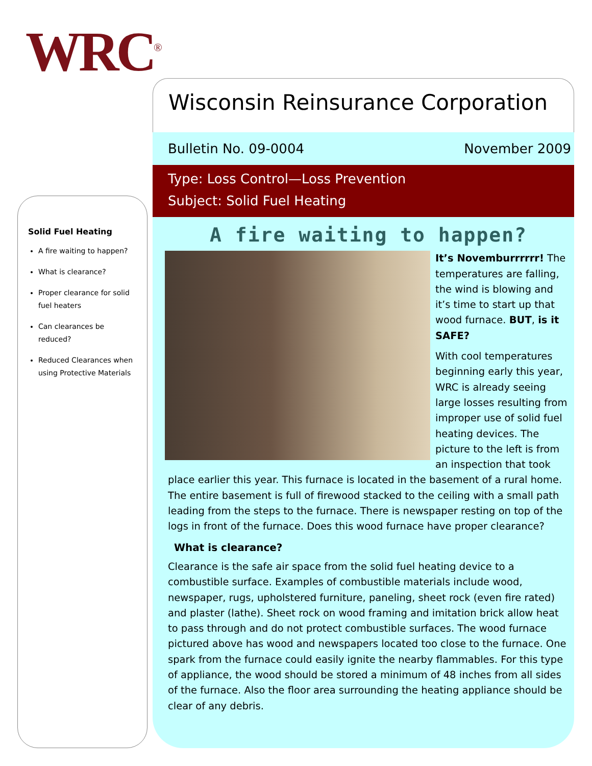WRC<sup>®</sup>
Solid Fuel Heating
A fire waiting to happen?
What is clearance?
Proper clearance for solid fuel heaters
Can clearances be reduced?
Reduced Clearances when using Protective Materials
Wisconsin Reinsurance Corporation
Bulletin No. 09-0004 November 2009
Type: Loss Control—Loss Prevention
Subject: Solid Fuel Heating
A fire waiting to happen?
It’s Novemburrrrrr! The temperatures are falling, the wind is blowing and it’s time to start up that wood furnace. BUT, is it SAFE?
With cool temperatures beginning early this year, WRC is already seeing large losses resulting from improper use of solid fuel heating devices. The picture to the left is from an inspection that took place earlier this year. This furnace is located in the basement of a rural home. The entire basement is full of firewood stacked to the ceiling with a small path leading from the steps to the furnace. There is newspaper resting on top of the logs in front of the furnace. Does this wood furnace have proper clearance?
What is clearance?
Clearance is the safe air space from the solid fuel heating device to a combustible surface. Examples of combustible materials include wood, newspaper, rugs, upholstered furniture, paneling, sheet rock (even fire rated) and plaster (lathe). Sheet rock on wood framing and imitation brick allow heat to pass through and do not protect combustible surfaces. The wood furnace pictured above has wood and newspapers located too close to the furnace. One spark from the furnace could easily ignite the nearby flammables. For this type of appliance, the wood should be stored a minimum of 48 inches from all sides of the furnace. Also the floor area surrounding the heating appliance should be clear of any debris.